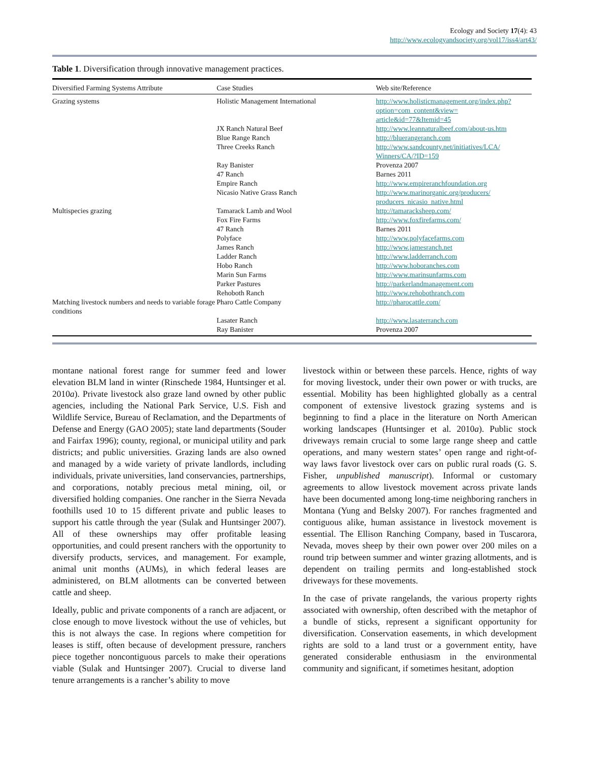Ecology and Society 17(4): 43
http://www.ecologyandsociety.org/vol17/iss4/art43/
Table 1. Diversification through innovative management practices.
| Diversified Farming Systems Attribute | Case Studies | Web site/Reference |
| --- | --- | --- |
| Grazing systems | Holistic Management International | http://www.holisticmanagement.org/index.php? option=com_content&view= article&id=77&Itemid=45 |
| | JX Ranch Natural Beef | http://www.leannaturalbeef.com/about-us.htm |
| | Blue Range Ranch | http://bluerangeranch.com |
| | Three Creeks Ranch | http://www.sandcounty.net/initiatives/LCA/ Winners/CA/?ID=159 |
| | Ray Banister | Provenza 2007 |
| | 47 Ranch | Barnes 2011 |
| | Empire Ranch | http://www.empireranchfoundation.org |
| | Nicasio Native Grass Ranch | http://www.marinorganic.org/producers/ producers_nicasio_native.html |
| Multispecies grazing | Tamarack Lamb and Wool | http://tamaracksheep.com/ |
| | Fox Fire Farms | http://www.foxfirefarms.com/ |
| | 47 Ranch | Barnes 2011 |
| | Polyface | http://www.polyfacefarms.com |
| | James Ranch | http://www.jamesranch.net |
| | Ladder Ranch | http://www.ladderranch.com |
| | Hobo Ranch | http://www.hoboranches.com |
| | Marin Sun Farms | http://www.marinsunfarms.com |
| | Parker Pastures | http://parkerlandmanagement.com |
| | Rehoboth Ranch | http://www.rehobothranch.com |
| Matching livestock numbers and needs to variable forage conditions | Pharo Cattle Company | http://pharocattle.com/ |
| | Lasater Ranch | http://www.lasaterranch.com |
| | Ray Banister | Provenza 2007 |
montane national forest range for summer feed and lower elevation BLM land in winter (Rinschede 1984, Huntsinger et al. 2010a). Private livestock also graze land owned by other public agencies, including the National Park Service, U.S. Fish and Wildlife Service, Bureau of Reclamation, and the Departments of Defense and Energy (GAO 2005); state land departments (Souder and Fairfax 1996); county, regional, or municipal utility and park districts; and public universities. Grazing lands are also owned and managed by a wide variety of private landlords, including individuals, private universities, land conservancies, partnerships, and corporations, notably precious metal mining, oil, or diversified holding companies. One rancher in the Sierra Nevada foothills used 10 to 15 different private and public leases to support his cattle through the year (Sulak and Huntsinger 2007). All of these ownerships may offer profitable leasing opportunities, and could present ranchers with the opportunity to diversify products, services, and management. For example, animal unit months (AUMs), in which federal leases are administered, on BLM allotments can be converted between cattle and sheep.
Ideally, public and private components of a ranch are adjacent, or close enough to move livestock without the use of vehicles, but this is not always the case. In regions where competition for leases is stiff, often because of development pressure, ranchers piece together noncontiguous parcels to make their operations viable (Sulak and Huntsinger 2007). Crucial to diverse land tenure arrangements is a rancher’s ability to move
livestock within or between these parcels. Hence, rights of way for moving livestock, under their own power or with trucks, are essential. Mobility has been highlighted globally as a central component of extensive livestock grazing systems and is beginning to find a place in the literature on North American working landscapes (Huntsinger et al. 2010a). Public stock driveways remain crucial to some large range sheep and cattle operations, and many western states’ open range and right-of-way laws favor livestock over cars on public rural roads (G. S. Fisher, unpublished manuscript). Informal or customary agreements to allow livestock movement across private lands have been documented among long-time neighboring ranchers in Montana (Yung and Belsky 2007). For ranches fragmented and contiguous alike, human assistance in livestock movement is essential. The Ellison Ranching Company, based in Tuscarora, Nevada, moves sheep by their own power over 200 miles on a round trip between summer and winter grazing allotments, and is dependent on trailing permits and long-established stock driveways for these movements.
In the case of private rangelands, the various property rights associated with ownership, often described with the metaphor of a bundle of sticks, represent a significant opportunity for diversification. Conservation easements, in which development rights are sold to a land trust or a government entity, have generated considerable enthusiasm in the environmental community and significant, if sometimes hesitant, adoption